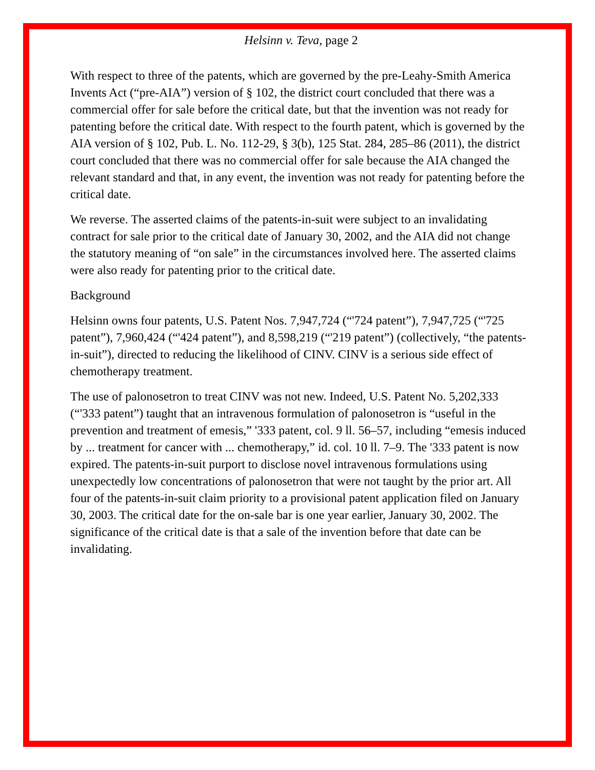Helsinn v. Teva, page 2
With respect to three of the patents, which are governed by the pre-Leahy-Smith America Invents Act (“pre-AIA”) version of § 102, the district court concluded that there was a commercial offer for sale before the critical date, but that the invention was not ready for patenting before the critical date. With respect to the fourth patent, which is governed by the AIA version of § 102, Pub. L. No. 112-29, § 3(b), 125 Stat. 284, 285–86 (2011), the district court concluded that there was no commercial offer for sale because the AIA changed the relevant standard and that, in any event, the invention was not ready for patenting before the critical date.
We reverse. The asserted claims of the patents-in-suit were subject to an invalidating contract for sale prior to the critical date of January 30, 2002, and the AIA did not change the statutory meaning of “on sale” in the circumstances involved here. The asserted claims were also ready for patenting prior to the critical date.
Background
Helsinn owns four patents, U.S. Patent Nos. 7,947,724 (“'724 patent”), 7,947,725 (“'725 patent”), 7,960,424 (“'424 patent”), and 8,598,219 (“'219 patent”) (collectively, “the patents-in-suit”), directed to reducing the likelihood of CINV. CINV is a serious side effect of chemotherapy treatment.
The use of palonosetron to treat CINV was not new. Indeed, U.S. Patent No. 5,202,333 (“'333 patent”) taught that an intravenous formulation of palonosetron is “useful in the prevention and treatment of emesis,” '333 patent, col. 9 ll. 56–57, including “emesis induced by ... treatment for cancer with ... chemotherapy,” id. col. 10 ll. 7–9. The '333 patent is now expired. The patents-in-suit purport to disclose novel intravenous formulations using unexpectedly low concentrations of palonosetron that were not taught by the prior art. All four of the patents-in-suit claim priority to a provisional patent application filed on January 30, 2003. The critical date for the on-sale bar is one year earlier, January 30, 2002. The significance of the critical date is that a sale of the invention before that date can be invalidating.